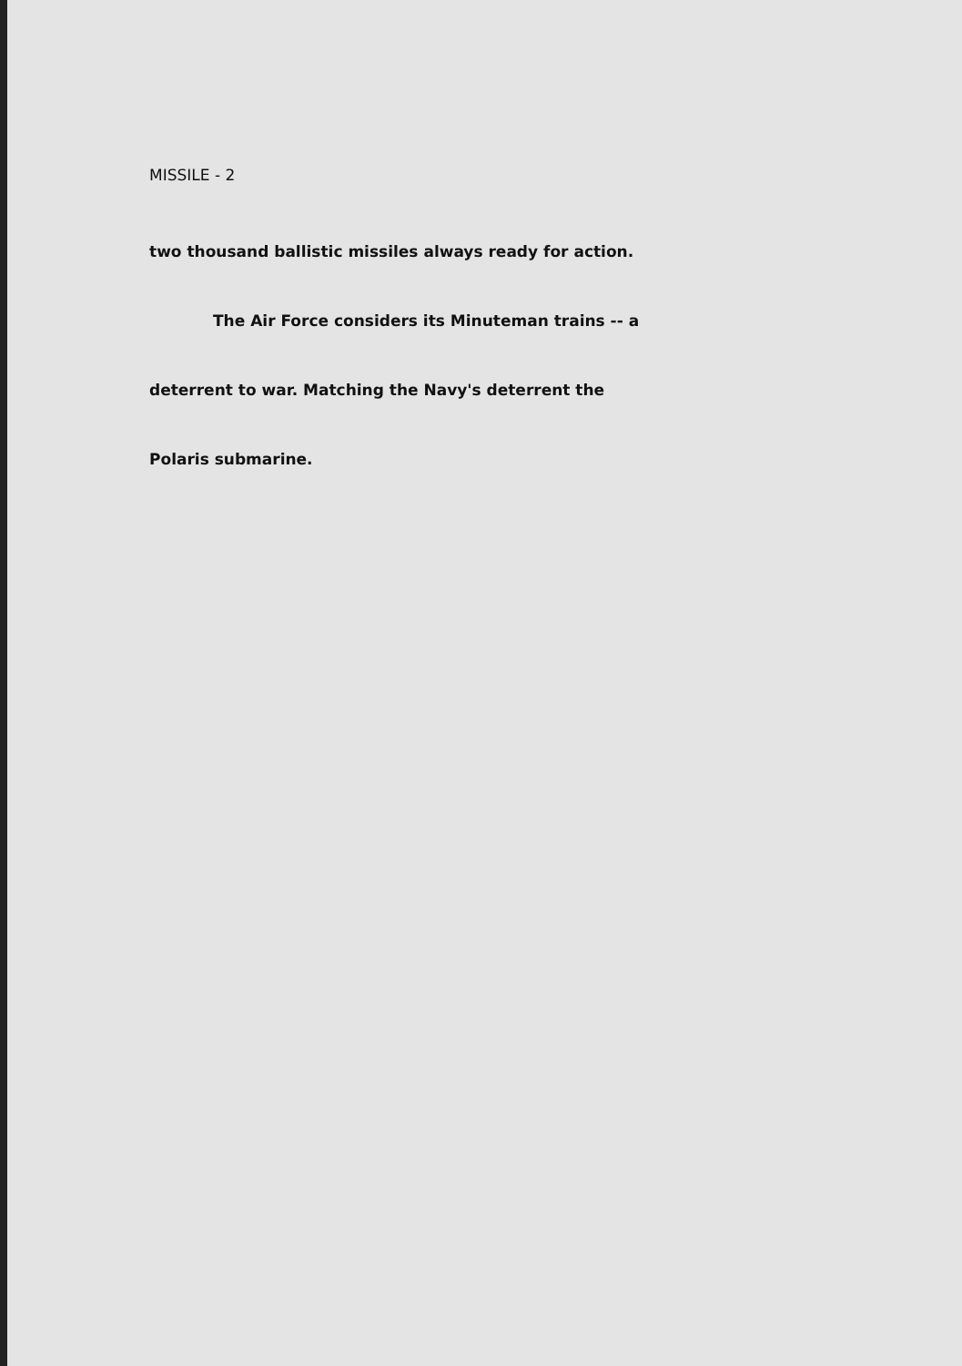MISSILE - 2
two thousand ballistic missiles always ready for action.
The Air Force considers its Minuteman trains -- a
deterrent to war. Matching the Navy's deterrent the
Polaris submarine.